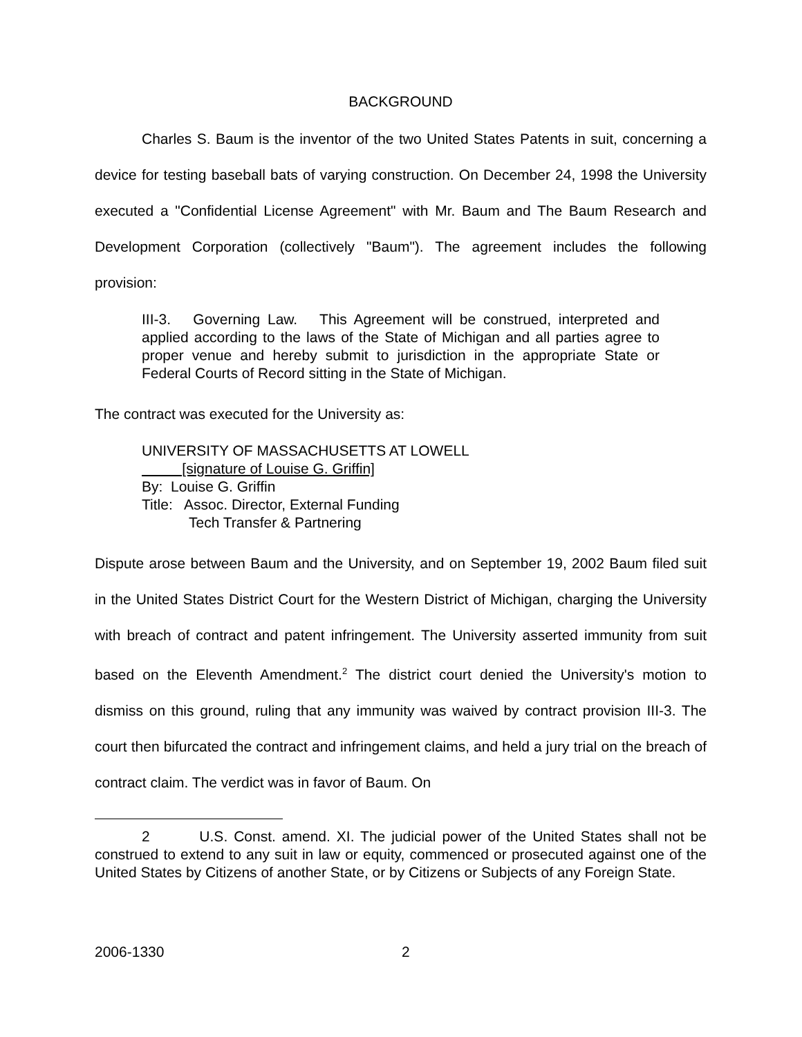BACKGROUND
Charles S. Baum is the inventor of the two United States Patents in suit, concerning a device for testing baseball bats of varying construction. On December 24, 1998 the University executed a "Confidential License Agreement" with Mr. Baum and The Baum Research and Development Corporation (collectively "Baum"). The agreement includes the following provision:
III-3. Governing Law. This Agreement will be construed, interpreted and applied according to the laws of the State of Michigan and all parties agree to proper venue and hereby submit to jurisdiction in the appropriate State or Federal Courts of Record sitting in the State of Michigan.
The contract was executed for the University as:
UNIVERSITY OF MASSACHUSETTS AT LOWELL
[signature of Louise G. Griffin]
By: Louise G. Griffin
Title: Assoc. Director, External Funding
Tech Transfer & Partnering
Dispute arose between Baum and the University, and on September 19, 2002 Baum filed suit in the United States District Court for the Western District of Michigan, charging the University with breach of contract and patent infringement. The University asserted immunity from suit based on the Eleventh Amendment.<sup>2</sup> The district court denied the University's motion to dismiss on this ground, ruling that any immunity was waived by contract provision III-3. The court then bifurcated the contract and infringement claims, and held a jury trial on the breach of contract claim. The verdict was in favor of Baum. On
2 U.S. Const. amend. XI. The judicial power of the United States shall not be construed to extend to any suit in law or equity, commenced or prosecuted against one of the United States by Citizens of another State, or by Citizens or Subjects of any Foreign State.
2006-1330 2